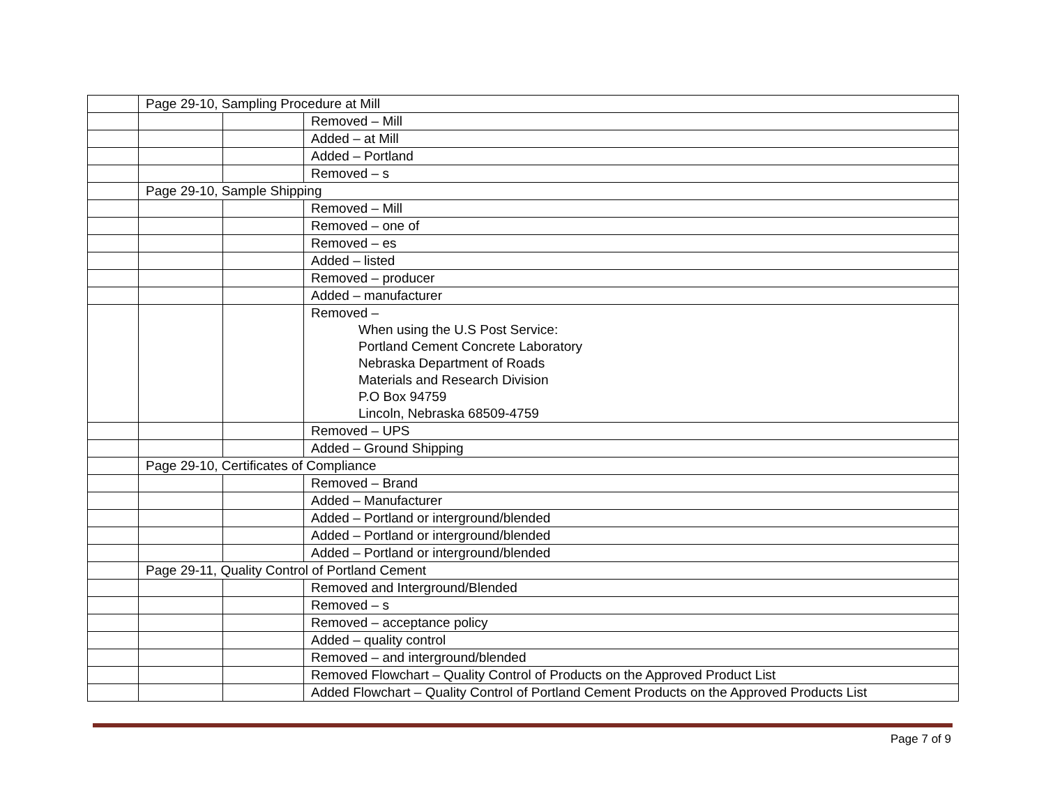| | Page 29-10, Sampling Procedure at Mill | | |
| | | | Removed – Mill |
| | | | Added – at Mill |
| | | | Added – Portland |
| | | | Removed – s |
| | Page 29-10, Sample Shipping | | |
| | | | Removed – Mill |
| | | | Removed – one of |
| | | | Removed – es |
| | | | Added – listed |
| | | | Removed – producer |
| | | | Added – manufacturer |
| | | | Removed – When using the U.S Post Service: Portland Cement Concrete Laboratory Nebraska Department of Roads Materials and Research Division P.O Box 94759 Lincoln, Nebraska 68509-4759 |
| | | | Removed – UPS |
| | | | Added – Ground Shipping |
| | Page 29-10, Certificates of Compliance | | |
| | | | Removed – Brand |
| | | | Added – Manufacturer |
| | | | Added – Portland or interground/blended |
| | | | Added – Portland or interground/blended |
| | | | Added – Portland or interground/blended |
| | Page 29-11, Quality Control of Portland Cement | | |
| | | | Removed and Interground/Blended |
| | | | Removed – s |
| | | | Removed – acceptance policy |
| | | | Added – quality control |
| | | | Removed – and interground/blended |
| | | | Removed Flowchart – Quality Control of Products on the Approved Product List |
| | | | Added Flowchart – Quality Control of Portland Cement Products on the Approved Products List |
Page 7 of 9